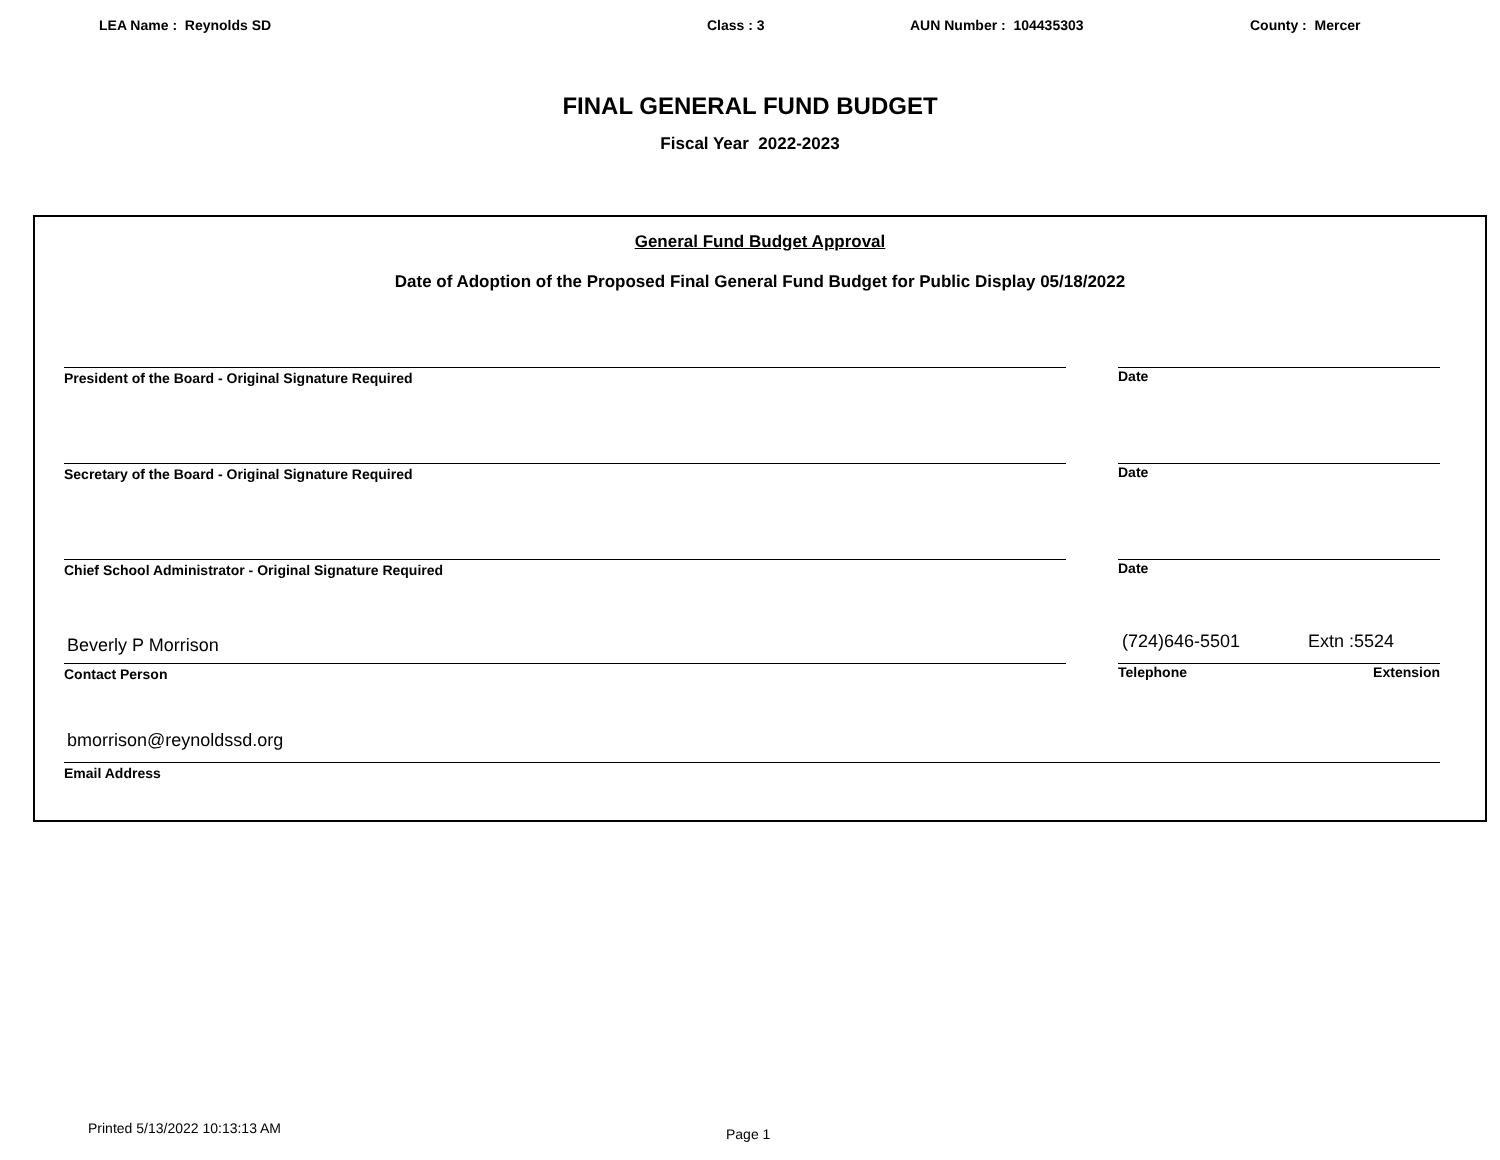LEA Name : Reynolds SD Class : 3 AUN Number : 104435303 County : Mercer
FINAL GENERAL FUND BUDGET
Fiscal Year 2022-2023
General Fund Budget Approval
Date of Adoption of the Proposed Final General Fund Budget for Public Display 05/18/2022
President of the Board - Original Signature Required Date
Secretary of the Board - Original Signature Required Date
Chief School Administrator - Original Signature Required Date
Beverly P Morrison (724)646-5501 Extn :5524
Contact Person Telephone Extension
bmorrison@reynoldssd.org
Email Address
Printed 5/13/2022 10:13:13 AM Page 1